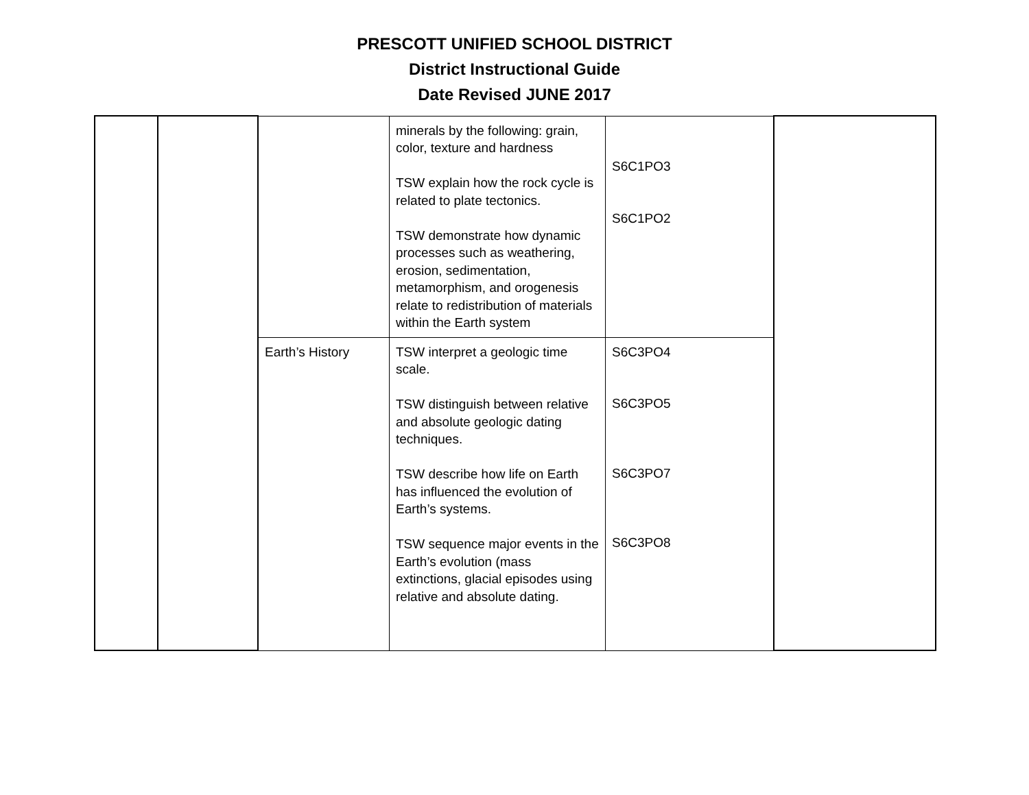PRESCOTT UNIFIED SCHOOL DISTRICT
District Instructional Guide
Date Revised JUNE 2017
| | | | minerals by the following: grain, color, texture and hardness TSW explain how the rock cycle is related to plate tectonics. TSW demonstrate how dynamic processes such as weathering, erosion, sedimentation, metamorphism, and orogenesis relate to redistribution of materials within the Earth system | S6C1PO3 S6C1PO2 | |
| | | Earth’s History | TSW interpret a geologic time scale. TSW distinguish between relative and absolute geologic dating techniques. TSW describe how life on Earth has influenced the evolution of Earth’s systems. TSW sequence major events in the Earth’s evolution (mass extinctions, glacial episodes using relative and absolute dating. | S6C3PO4 S6C3PO5 S6C3PO7 S6C3PO8 | |